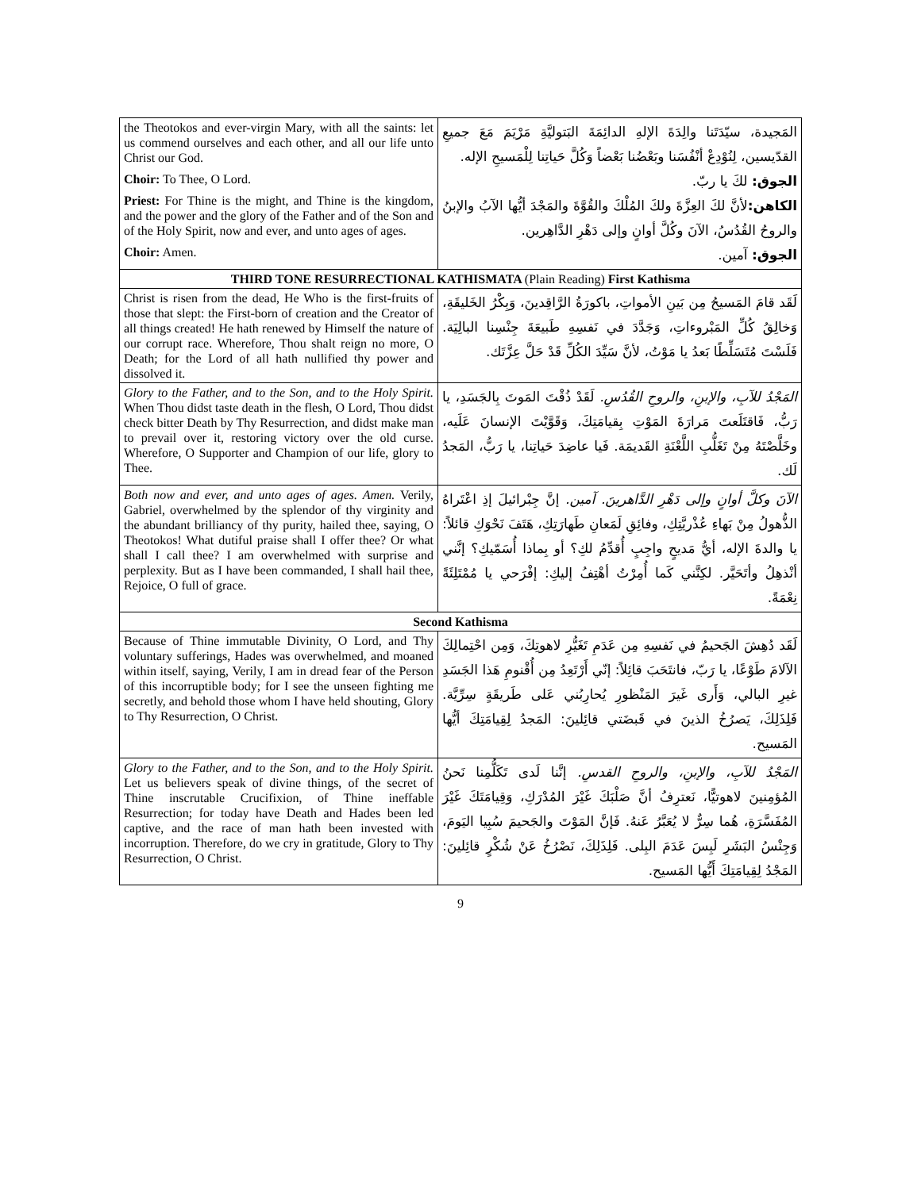| the Theotokos and ever-virgin Mary, with all the saints: let us commend ourselves and each other, and all our life unto Christ our God. Choir: To Thee, O Lord. Priest: For Thine is the might, and Thine is the kingdom, and the power and the glory of the Father and of the Son and of the Holy Spirit, now and ever, and unto ages of ages. Choir: Amen. | المَجيدة، سيّدَتَنا والِدَةَ الإلهِ الدائِمَةَ البَتوليَّةِ مَرْيَمَ مَعَ جميعِ القدّيسين، لِنُوْدِعْ أنْفُسَنا وبَعْضُنا بَعْضاً وَكُلَّ حَياتِنا لِلْمَسيحِ الإله. الجوق: لكَ يا ربّ. الكاهن: لأنَّ لكَ العِزَّةَ ولكَ المُلْكَ والقُوَّةَ والمَجْدَ أيُّها الآبُ والإبنُ والروحُ القُدُسُ، الآنَ وكُلَّ أوانٍ وإلى دَهْرِ الدَّاهِرين. الجوق: آمين. |
| THIRD TONE RESURRECTIONAL KATHISMATA (Plain Reading) First Kathisma | |
| Christ is risen from the dead, He Who is the first-fruits of those that slept: the First-born of creation and the Creator of all things created! He hath renewed by Himself the nature of our corrupt race. Wherefore, Thou shalt reign no more, O Death; for the Lord of all hath nullified thy power and dissolved it. | لَقَد قامَ المَسيحُ مِن بَينِ الأمواتِ، باكورَةُ الرَّاقِدينَ، وَبِكْرُ الخَليقَةِ، وَخالِقُ كُلِّ المَبْروءاتِ، وَجَدَّدَ في نَفسِهِ طَبيعَةَ جِنْسِنا البالِيَة. فَلَسْتَ مُتَسَلِّطًا بَعدُ يا مَوْتُ، لأنَّ سَيِّدَ الكُلِّ قَدْ حَلَّ عِزَّتَك. |
| Glory to the Father, and to the Son, and to the Holy Spirit. When Thou didst taste death in the flesh, O Lord, Thou didst check bitter Death by Thy Resurrection, and didst make man to prevail over it, restoring victory over the old curse. Wherefore, O Supporter and Champion of our life, glory to Thee. | المَجْدُ للآبِ، والإبنِ، والروحِ القُدُسِ. لَقَدْ ذُقْتَ المَوتَ بِالجَسَدِ، يا رَبُّ، فَاقتَلَعتَ مَرارَةَ المَوْتِ بِقيامَتِكَ، وَقَوَّيْتَ الإنسانَ عَلَيه، وخَلَّصْتَهُ مِنْ تَغَلُّبِ اللَّعْنَةِ القَديمَة. فَيا عاضِدَ حَياتِنا، يا رَبُّ، المَجدُ لَك. |
| Both now and ever, and unto ages of ages. Amen. Verily, Gabriel, overwhelmed by the splendor of thy virginity and the abundant brilliancy of thy purity, hailed thee, saying, O Theotokos! What dutiful praise shall I offer thee? Or what shall I call thee? I am overwhelmed with surprise and perplexity. But as I have been commanded, I shall hail thee, Rejoice, O full of grace. | الآنَ وكلَّ أوانٍ وإلى دَهْرِ الدَّاهرينَ. آمين. إنَّ جِبْرائيلَ إذِ اعْتَراهُ الذُّهولُ مِنْ بَهاءِ عُذْريَّتِكِ، وفائِقِ لَمَعانِ طَهارَتِكِ، هَتَفَ نَحْوَكِ قائلاً: يا والدةَ الإله، أيُّ مَديحٍ واجِبٍ أُقدِّمُ لكِ؟ أو بِماذا أُسَمّيكِ؟ إنَّني أنْذهِلُ وأتَحَيَّر. لكِنَّني كَما أُمِرْتُ أهْتِفُ إليكِ: إفْرَحي يا مُمْتَلِئَةً نِعْمَةً. |
| Second Kathisma | |
| Because of Thine immutable Divinity, O Lord, and Thy voluntary sufferings, Hades was overwhelmed, and moaned within itself, saying, Verily, I am in dread fear of the Person of this incorruptible body; for I see the unseen fighting me secretly, and behold those whom I have held shouting, Glory to Thy Resurrection, O Christ. | لَقَد دُهِشَ الجَحيمُ في نَفسِهِ مِن عَدَمِ تَغَيُّرِ لاهوتِكَ، وَمِن احْتِمالِكَ الآلامَ طَوْعًا، يا رَبّ، فانتَحَبَ قائِلاً: إنّي أَرْتَعِدُ مِن أُقْنومِ هَذا الجَسَدِ غيرِ البالي، وَأَرى غَيرَ المَنْظورِ يُحارِبُني عَلى طَريقَةٍ سِرِّيَّة. فَلِذَلِكَ، يَصرُخُ الذينَ في قَبضَتي قائِلينَ: المَجدُ لِقِيامَتِكَ أيُّها المَسيح. |
| Glory to the Father, and to the Son, and to the Holy Spirit. Let us believers speak of divine things, of the secret of Thine inscrutable Crucifixion, of Thine ineffable Resurrection; for today have Death and Hades been led captive, and the race of man hath been invested with incorruption. Therefore, do we cry in gratitude, Glory to Thy Resurrection, O Christ. | المَجْدُ للآبِ، والإبنِ، والروحِ القدسِ. إنَّنا لَدى تَكَلُّمِنا نَحنُ المُؤمِنينَ لاهوتيًّا، نَعترِفُ أنَّ صَلْبَكَ غَيْرَ المُدْرَكِ، وَقِيامَتَكَ غَيْرَ المُفَسَّرَةِ، هُما سِرٌّ لا يُعَبَّرُ عَنهُ. فَإنَّ المَوْتَ والجَحيمَ سُبِيا اليَومَ، وَجِنْسُ البَشَرِ لَبِسَ عَدَمَ البِلى. فَلِذَلِكَ، نَصْرُخُ عَنْ شُكْرٍ قائِلينَ: المَجْدُ لِقِيامَتِكَ أَيُّها المَسيح. |
9